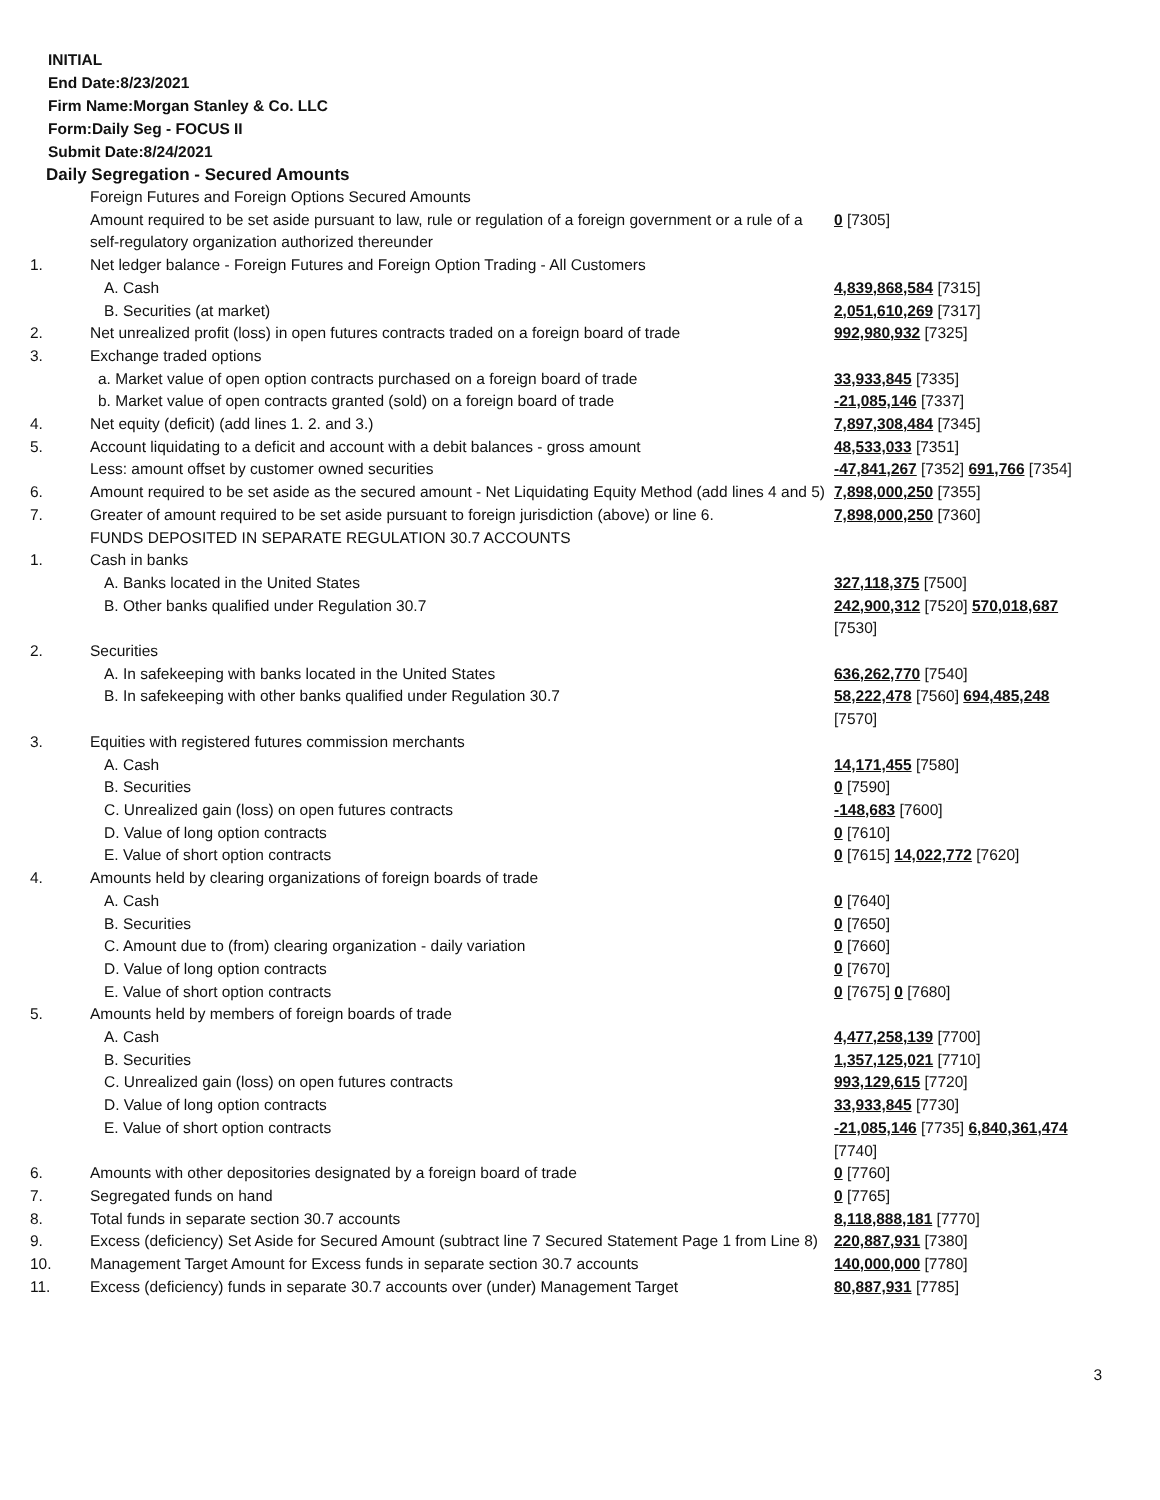INITIAL
End Date:8/23/2021
Firm Name:Morgan Stanley & Co. LLC
Form:Daily Seg - FOCUS II
Submit Date:8/24/2021
Daily Segregation - Secured Amounts
| | Foreign Futures and Foreign Options Secured Amounts | |
| | Amount required to be set aside pursuant to law, rule or regulation of a foreign government or a rule of a self-regulatory organization authorized thereunder | 0 [7305] |
| 1. | Net ledger balance - Foreign Futures and Foreign Option Trading - All Customers | |
| | A. Cash | 4,839,868,584 [7315] |
| | B. Securities (at market) | 2,051,610,269 [7317] |
| 2. | Net unrealized profit (loss) in open futures contracts traded on a foreign board of trade | 992,980,932 [7325] |
| 3. | Exchange traded options | |
| | a. Market value of open option contracts purchased on a foreign board of trade | 33,933,845 [7335] |
| | b. Market value of open contracts granted (sold) on a foreign board of trade | -21,085,146 [7337] |
| 4. | Net equity (deficit) (add lines 1. 2. and 3.) | 7,897,308,484 [7345] |
| 5. | Account liquidating to a deficit and account with a debit balances - gross amount | 48,533,033 [7351] |
| | Less: amount offset by customer owned securities | -47,841,267 [7352] 691,766 [7354] |
| 6. | Amount required to be set aside as the secured amount - Net Liquidating Equity Method (add lines 4 and 5) | 7,898,000,250 [7355] |
| 7. | Greater of amount required to be set aside pursuant to foreign jurisdiction (above) or line 6. | 7,898,000,250 [7360] |
| | FUNDS DEPOSITED IN SEPARATE REGULATION 30.7 ACCOUNTS | |
| 1. | Cash in banks | |
| | A. Banks located in the United States | 327,118,375 [7500] |
| | B. Other banks qualified under Regulation 30.7 | 242,900,312 [7520] 570,018,687 [7530] |
| 2. | Securities | |
| | A. In safekeeping with banks located in the United States | 636,262,770 [7540] |
| | B. In safekeeping with other banks qualified under Regulation 30.7 | 58,222,478 [7560] 694,485,248 [7570] |
| 3. | Equities with registered futures commission merchants | |
| | A. Cash | 14,171,455 [7580] |
| | B. Securities | 0 [7590] |
| | C. Unrealized gain (loss) on open futures contracts | -148,683 [7600] |
| | D. Value of long option contracts | 0 [7610] |
| | E. Value of short option contracts | 0 [7615] 14,022,772 [7620] |
| 4. | Amounts held by clearing organizations of foreign boards of trade | |
| | A. Cash | 0 [7640] |
| | B. Securities | 0 [7650] |
| | C. Amount due to (from) clearing organization - daily variation | 0 [7660] |
| | D. Value of long option contracts | 0 [7670] |
| | E. Value of short option contracts | 0 [7675] 0 [7680] |
| 5. | Amounts held by members of foreign boards of trade | |
| | A. Cash | 4,477,258,139 [7700] |
| | B. Securities | 1,357,125,021 [7710] |
| | C. Unrealized gain (loss) on open futures contracts | 993,129,615 [7720] |
| | D. Value of long option contracts | 33,933,845 [7730] |
| | E. Value of short option contracts | -21,085,146 [7735] 6,840,361,474 [7740] |
| 6. | Amounts with other depositories designated by a foreign board of trade | 0 [7760] |
| 7. | Segregated funds on hand | 0 [7765] |
| 8. | Total funds in separate section 30.7 accounts | 8,118,888,181 [7770] |
| 9. | Excess (deficiency) Set Aside for Secured Amount (subtract line 7 Secured Statement Page 1 from Line 8) | 220,887,931 [7380] |
| 10. | Management Target Amount for Excess funds in separate section 30.7 accounts | 140,000,000 [7780] |
| 11. | Excess (deficiency) funds in separate 30.7 accounts over (under) Management Target | 80,887,931 [7785] |
3